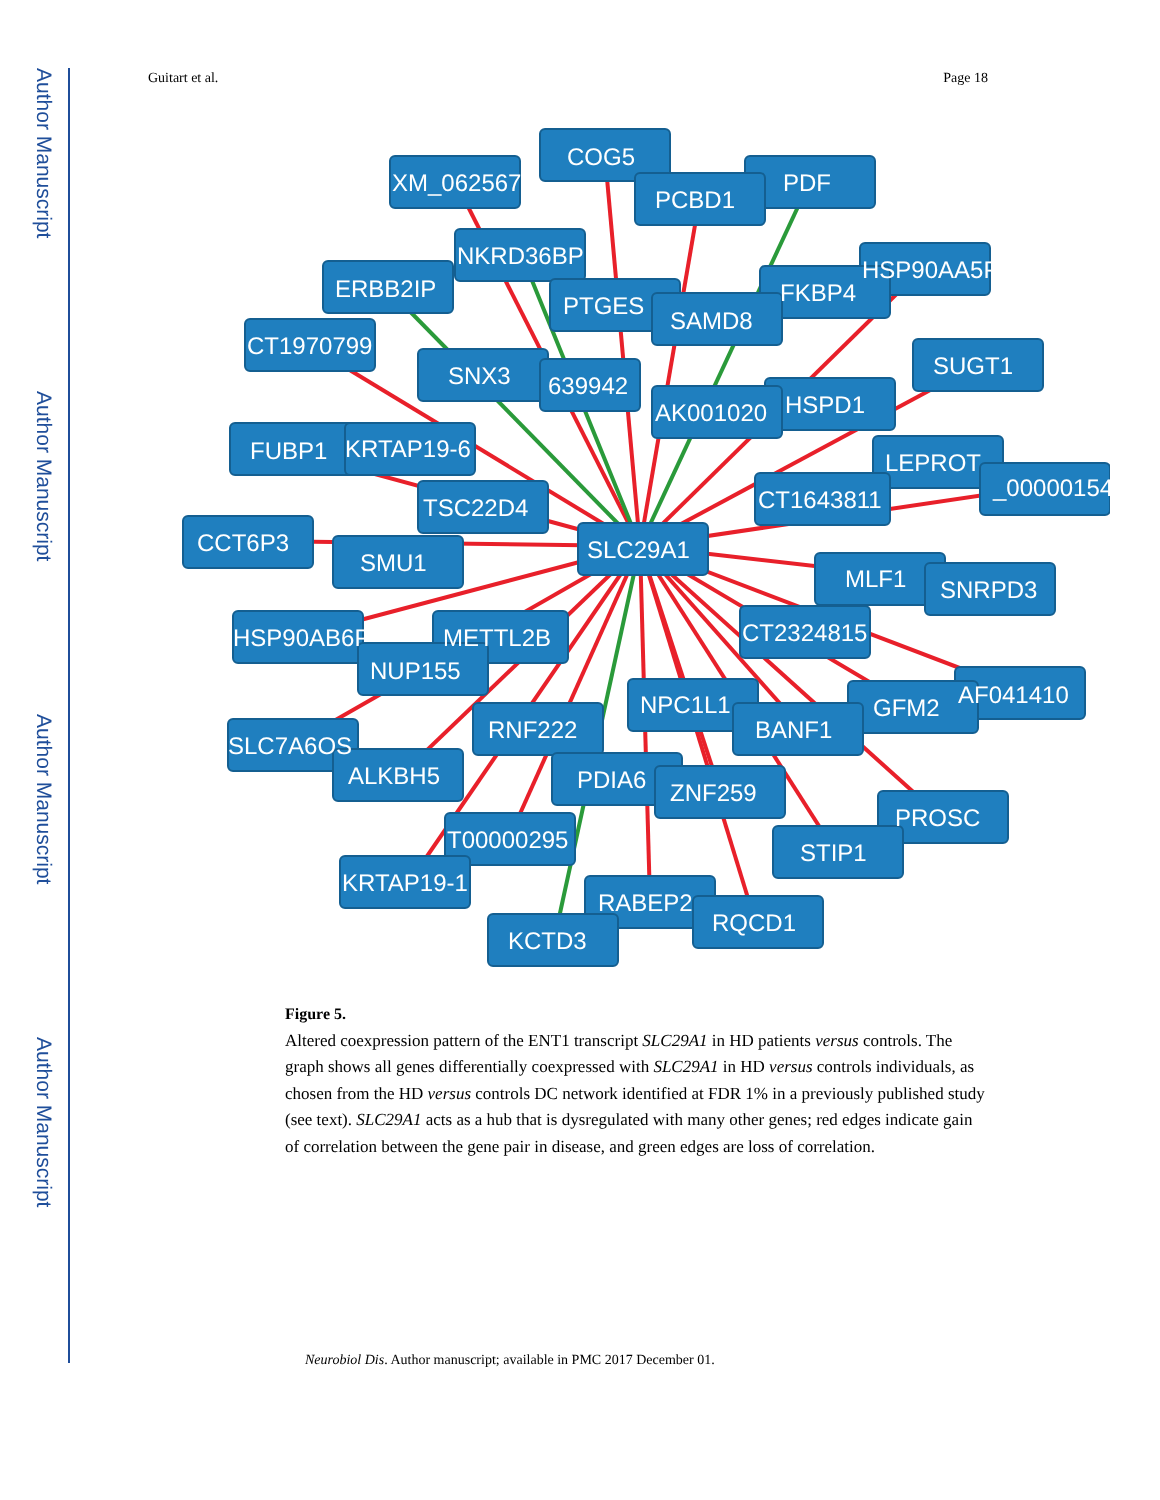Author Manuscript
Author Manuscript
Author Manuscript
Author Manuscript
Guitart et al. Page 18
COG5
XM_062567
PDF
PCBD1
NKRD36BP
ERBB2IP
HSP90AA5P
PTGES
FKBP4
SAMD8
CT1970799
SUGT1
SNX3
639942
HSPD1
AK001020
FUBP1
KRTAP19-6
LEPROT
_00000154
TSC22D4
CT1643811
SLC29A1
CCT6P3
SMU1
MLF1
SNRPD3
METTL2B
CT2324815
HSP90AB6P
NUP155
AF041410
GFM2
NPC1L1
BANF1
SLC7A6OS
RNF222
ALKBH5
PDIA6
ZNF259
PROSC
T00000295
STIP1
KRTAP19-1
RABEP2
RQCD1
KCTD3
Figure 5.
Altered coexpression pattern of the ENT1 transcript SLC29A1 in HD patients versus controls. The graph shows all genes differentially coexpressed with SLC29A1 in HD versus controls individuals, as chosen from the HD versus controls DC network identified at FDR 1% in a previously published study (see text). SLC29A1 acts as a hub that is dysregulated with many other genes; red edges indicate gain of correlation between the gene pair in disease, and green edges are loss of correlation.
Neurobiol Dis. Author manuscript; available in PMC 2017 December 01.